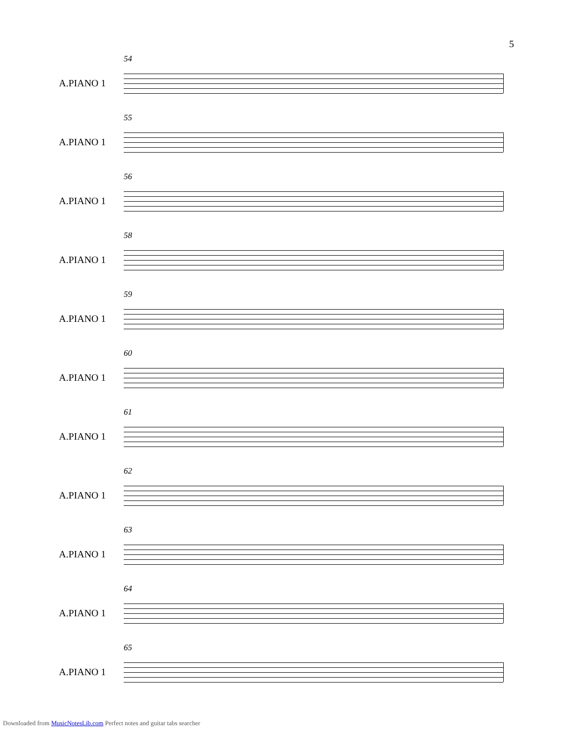5
54
A.PIANO 1
55
A.PIANO 1
56
A.PIANO 1
58
A.PIANO 1
59
A.PIANO 1
60
A.PIANO 1
61
A.PIANO 1
62
A.PIANO 1
63
A.PIANO 1
64
A.PIANO 1
65
A.PIANO 1
Downloaded from MusicNotesLib.com Perfect notes and guitar tabs searcher